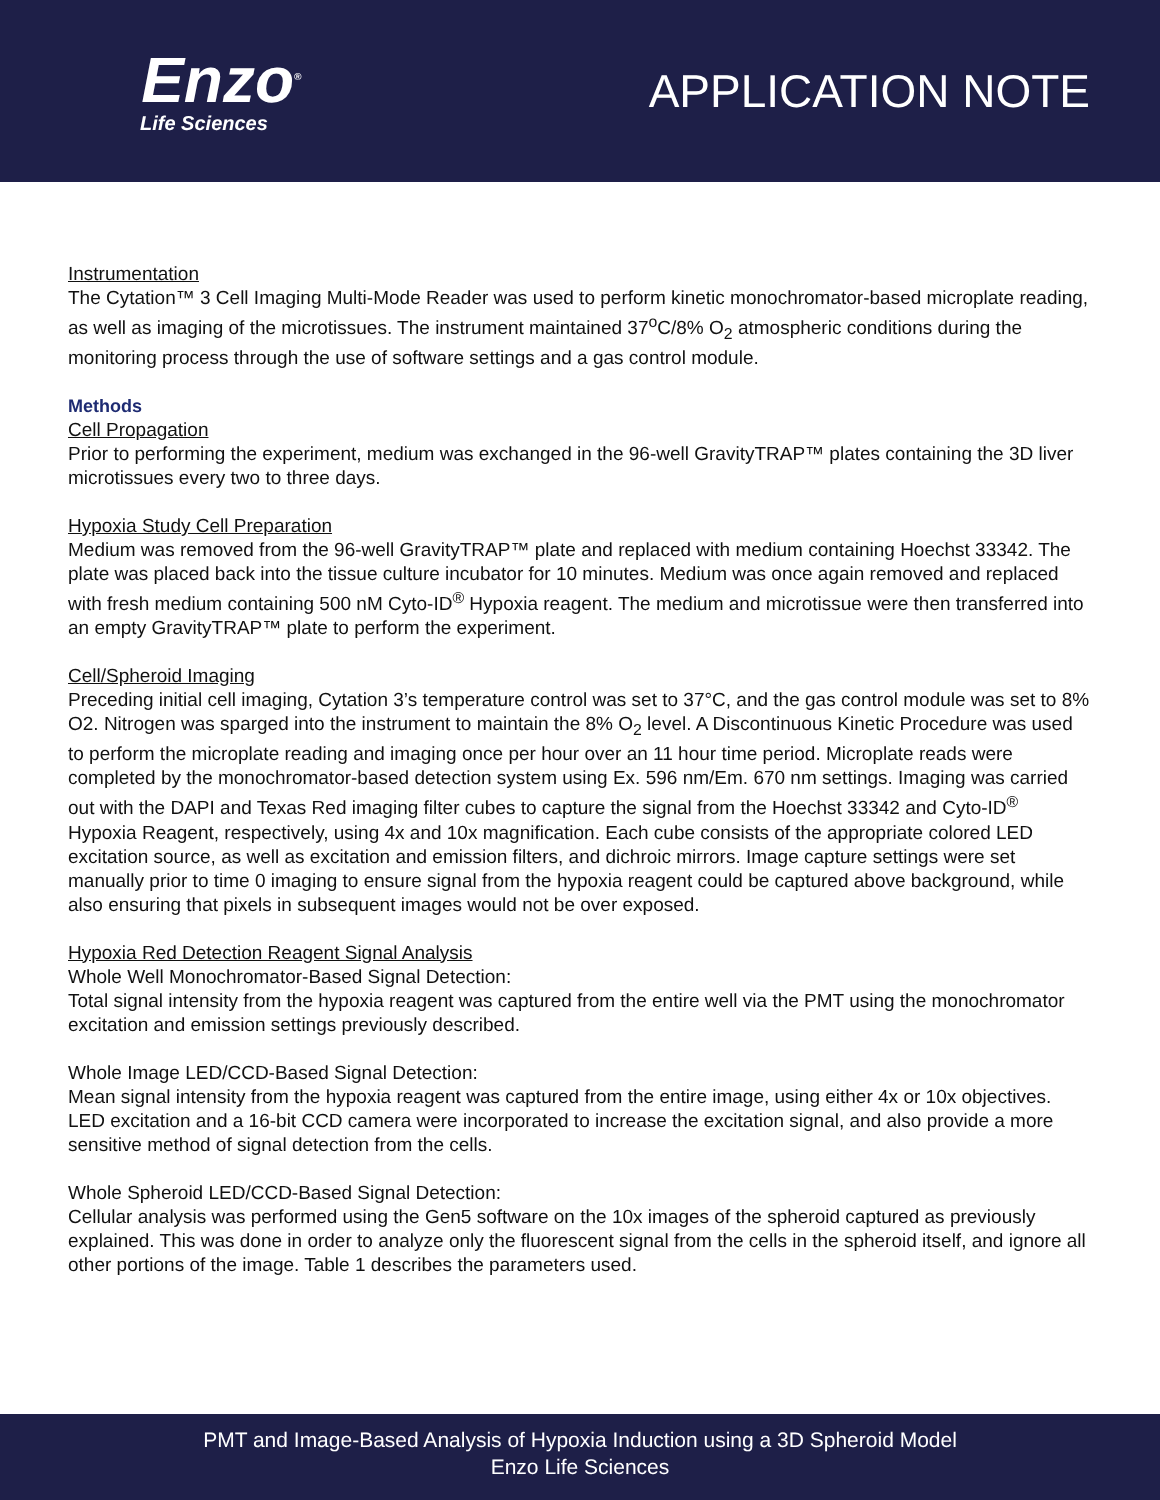Enzo<sup>®</sup>
Life Sciences
APPLICATION NOTE
Instrumentation
The Cytation™ 3 Cell Imaging Multi-Mode Reader was used to perform kinetic monochromator-based microplate reading, as well as imaging of the microtissues. The instrument maintained 37<sup>o</sup>C/8% O<sub>2</sub> atmospheric conditions during the monitoring process through the use of software settings and a gas control module.
Methods
Cell Propagation
Prior to performing the experiment, medium was exchanged in the 96-well GravityTRAP™ plates containing the 3D liver microtissues every two to three days.
Hypoxia Study Cell Preparation
Medium was removed from the 96-well GravityTRAP™ plate and replaced with medium containing Hoechst 33342. The plate was placed back into the tissue culture incubator for 10 minutes. Medium was once again removed and replaced with fresh medium containing 500 nM Cyto-ID<sup>®</sup> Hypoxia reagent. The medium and microtissue were then transferred into an empty GravityTRAP™ plate to perform the experiment.
Cell/Spheroid Imaging
Preceding initial cell imaging, Cytation 3’s temperature control was set to 37°C, and the gas control module was set to 8% O2. Nitrogen was sparged into the instrument to maintain the 8% O<sub>2</sub> level. A Discontinuous Kinetic Procedure was used to perform the microplate reading and imaging once per hour over an 11 hour time period. Microplate reads were completed by the monochromator-based detection system using Ex. 596 nm/Em. 670 nm settings. Imaging was carried out with the DAPI and Texas Red imaging filter cubes to capture the signal from the Hoechst 33342 and Cyto-ID<sup>®</sup> Hypoxia Reagent, respectively, using 4x and 10x magnification. Each cube consists of the appropriate colored LED excitation source, as well as excitation and emission filters, and dichroic mirrors. Image capture settings were set manually prior to time 0 imaging to ensure signal from the hypoxia reagent could be captured above background, while also ensuring that pixels in subsequent images would not be over exposed.
Hypoxia Red Detection Reagent Signal Analysis
Whole Well Monochromator-Based Signal Detection:
Total signal intensity from the hypoxia reagent was captured from the entire well via the PMT using the monochromator excitation and emission settings previously described.
Whole Image LED/CCD-Based Signal Detection:
Mean signal intensity from the hypoxia reagent was captured from the entire image, using either 4x or 10x objectives. LED excitation and a 16-bit CCD camera were incorporated to increase the excitation signal, and also provide a more sensitive method of signal detection from the cells.
Whole Spheroid LED/CCD-Based Signal Detection:
Cellular analysis was performed using the Gen5 software on the 10x images of the spheroid captured as previously explained. This was done in order to analyze only the fluorescent signal from the cells in the spheroid itself, and ignore all other portions of the image. Table 1 describes the parameters used.
PMT and Image-Based Analysis of Hypoxia Induction using a 3D Spheroid Model
Enzo Life Sciences